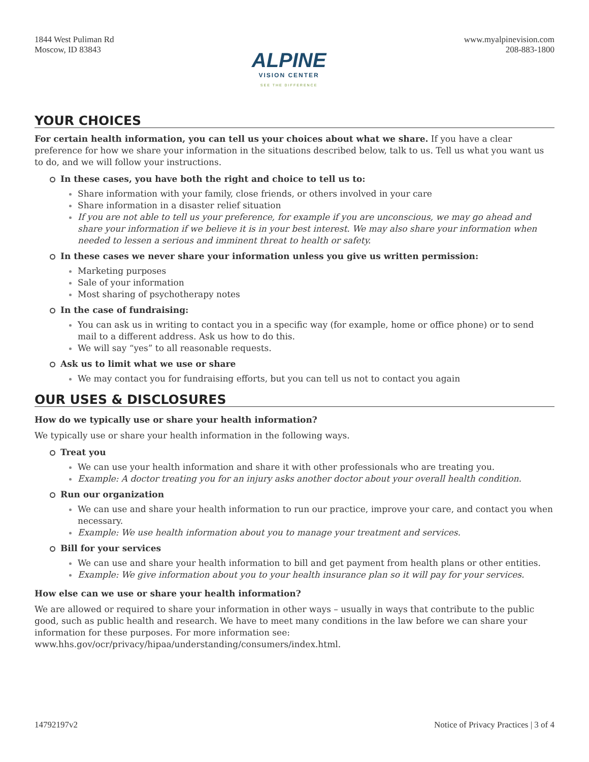1844 West Puliman Rd
Moscow, ID 83843
ALPINE
VISION CENTER
SEE THE DIFFERENCE
www.myalpinevision.com
208-883-1800
YOUR CHOICES
For certain health information, you can tell us your choices about what we share. If you have a clear preference for how we share your information in the situations described below, talk to us. Tell us what you want us to do, and we will follow your instructions.
In these cases, you have both the right and choice to tell us to:
Share information with your family, close friends, or others involved in your care
Share information in a disaster relief situation
If you are not able to tell us your preference, for example if you are unconscious, we may go ahead and share your information if we believe it is in your best interest. We may also share your information when needed to lessen a serious and imminent threat to health or safety.
In these cases we never share your information unless you give us written permission:
Marketing purposes
Sale of your information
Most sharing of psychotherapy notes
In the case of fundraising:
You can ask us in writing to contact you in a specific way (for example, home or office phone) or to send mail to a different address. Ask us how to do this.
We will say “yes” to all reasonable requests.
Ask us to limit what we use or share
We may contact you for fundraising efforts, but you can tell us not to contact you again
OUR USES & DISCLOSURES
How do we typically use or share your health information?
We typically use or share your health information in the following ways.
Treat you
We can use your health information and share it with other professionals who are treating you.
Example: A doctor treating you for an injury asks another doctor about your overall health condition.
Run our organization
We can use and share your health information to run our practice, improve your care, and contact you when necessary.
Example: We use health information about you to manage your treatment and services.
Bill for your services
We can use and share your health information to bill and get payment from health plans or other entities.
Example: We give information about you to your health insurance plan so it will pay for your services.
How else can we use or share your health information?
We are allowed or required to share your information in other ways – usually in ways that contribute to the public good, such as public health and research. We have to meet many conditions in the law before we can share your information for these purposes. For more information see:
www.hhs.gov/ocr/privacy/hipaa/understanding/consumers/index.html.
14792197v2 Notice of Privacy Practices | 3 of 4